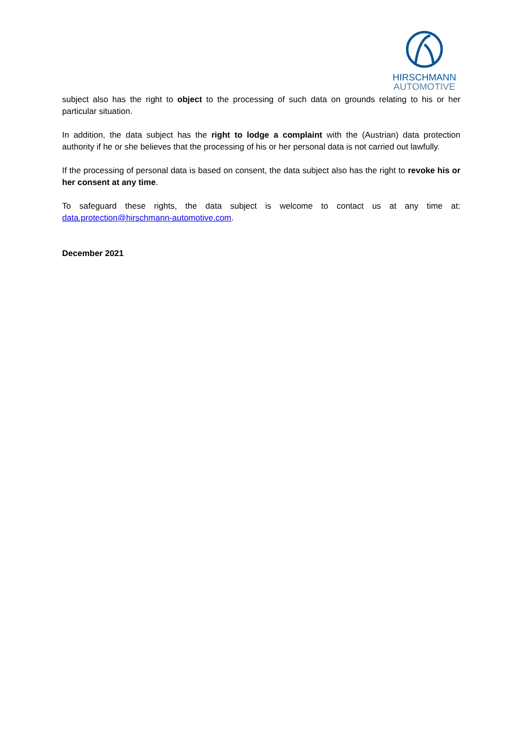HIRSCHMANN
AUTOMOTIVE
subject also has the right to object to the processing of such data on grounds relating to his or her particular situation.
In addition, the data subject has the right to lodge a complaint with the (Austrian) data protection authority if he or she believes that the processing of his or her personal data is not carried out lawfully.
If the processing of personal data is based on consent, the data subject also has the right to revoke his or her consent at any time.
To safeguard these rights, the data subject is welcome to contact us at any time at: data.protection@hirschmann-automotive.com.
December 2021